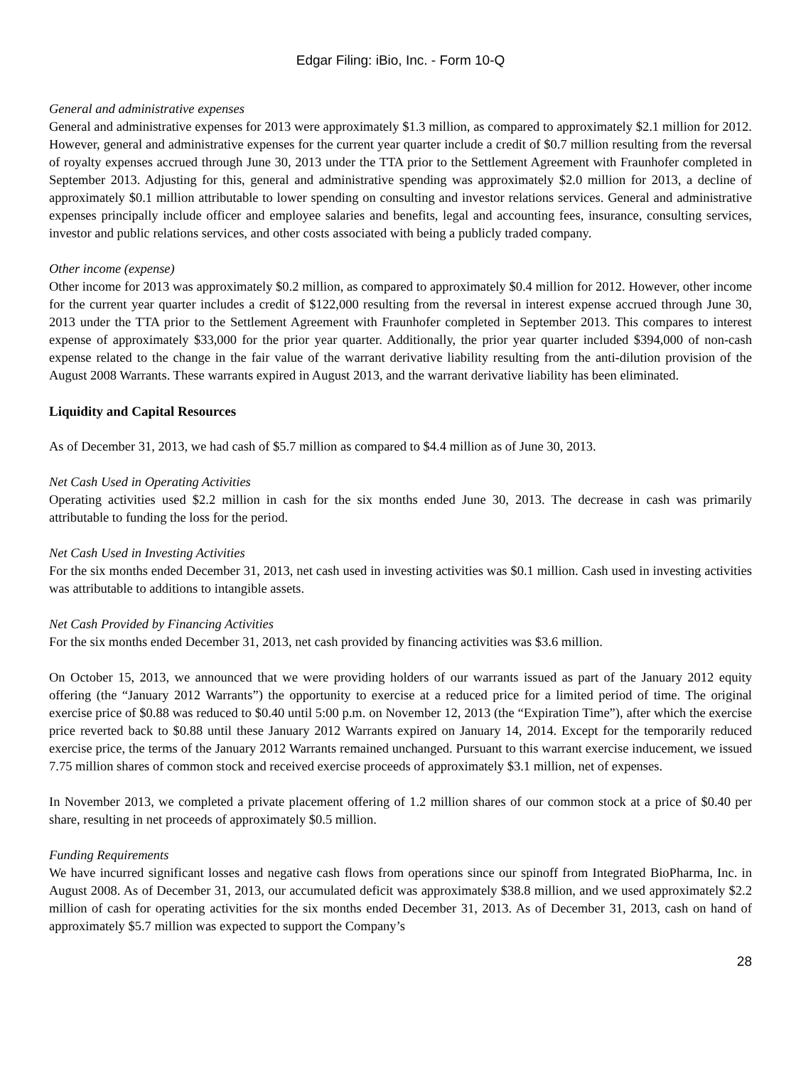Edgar Filing: iBio, Inc. - Form 10-Q
General and administrative expenses
General and administrative expenses for 2013 were approximately $1.3 million, as compared to approximately $2.1 million for 2012. However, general and administrative expenses for the current year quarter include a credit of $0.7 million resulting from the reversal of royalty expenses accrued through June 30, 2013 under the TTA prior to the Settlement Agreement with Fraunhofer completed in September 2013. Adjusting for this, general and administrative spending was approximately $2.0 million for 2013, a decline of approximately $0.1 million attributable to lower spending on consulting and investor relations services. General and administrative expenses principally include officer and employee salaries and benefits, legal and accounting fees, insurance, consulting services, investor and public relations services, and other costs associated with being a publicly traded company.
Other income (expense)
Other income for 2013 was approximately $0.2 million, as compared to approximately $0.4 million for 2012. However, other income for the current year quarter includes a credit of $122,000 resulting from the reversal in interest expense accrued through June 30, 2013 under the TTA prior to the Settlement Agreement with Fraunhofer completed in September 2013. This compares to interest expense of approximately $33,000 for the prior year quarter. Additionally, the prior year quarter included $394,000 of non-cash expense related to the change in the fair value of the warrant derivative liability resulting from the anti-dilution provision of the August 2008 Warrants. These warrants expired in August 2013, and the warrant derivative liability has been eliminated.
Liquidity and Capital Resources
As of December 31, 2013, we had cash of $5.7 million as compared to $4.4 million as of June 30, 2013.
Net Cash Used in Operating Activities
Operating activities used $2.2 million in cash for the six months ended June 30, 2013. The decrease in cash was primarily attributable to funding the loss for the period.
Net Cash Used in Investing Activities
For the six months ended December 31, 2013, net cash used in investing activities was $0.1 million. Cash used in investing activities was attributable to additions to intangible assets.
Net Cash Provided by Financing Activities
For the six months ended December 31, 2013, net cash provided by financing activities was $3.6 million.
On October 15, 2013, we announced that we were providing holders of our warrants issued as part of the January 2012 equity offering (the “January 2012 Warrants”) the opportunity to exercise at a reduced price for a limited period of time. The original exercise price of $0.88 was reduced to $0.40 until 5:00 p.m. on November 12, 2013 (the “Expiration Time”), after which the exercise price reverted back to $0.88 until these January 2012 Warrants expired on January 14, 2014. Except for the temporarily reduced exercise price, the terms of the January 2012 Warrants remained unchanged. Pursuant to this warrant exercise inducement, we issued 7.75 million shares of common stock and received exercise proceeds of approximately $3.1 million, net of expenses.
In November 2013, we completed a private placement offering of 1.2 million shares of our common stock at a price of $0.40 per share, resulting in net proceeds of approximately $0.5 million.
Funding Requirements
We have incurred significant losses and negative cash flows from operations since our spinoff from Integrated BioPharma, Inc. in August 2008. As of December 31, 2013, our accumulated deficit was approximately $38.8 million, and we used approximately $2.2 million of cash for operating activities for the six months ended December 31, 2013. As of December 31, 2013, cash on hand of approximately $5.7 million was expected to support the Company’s
28